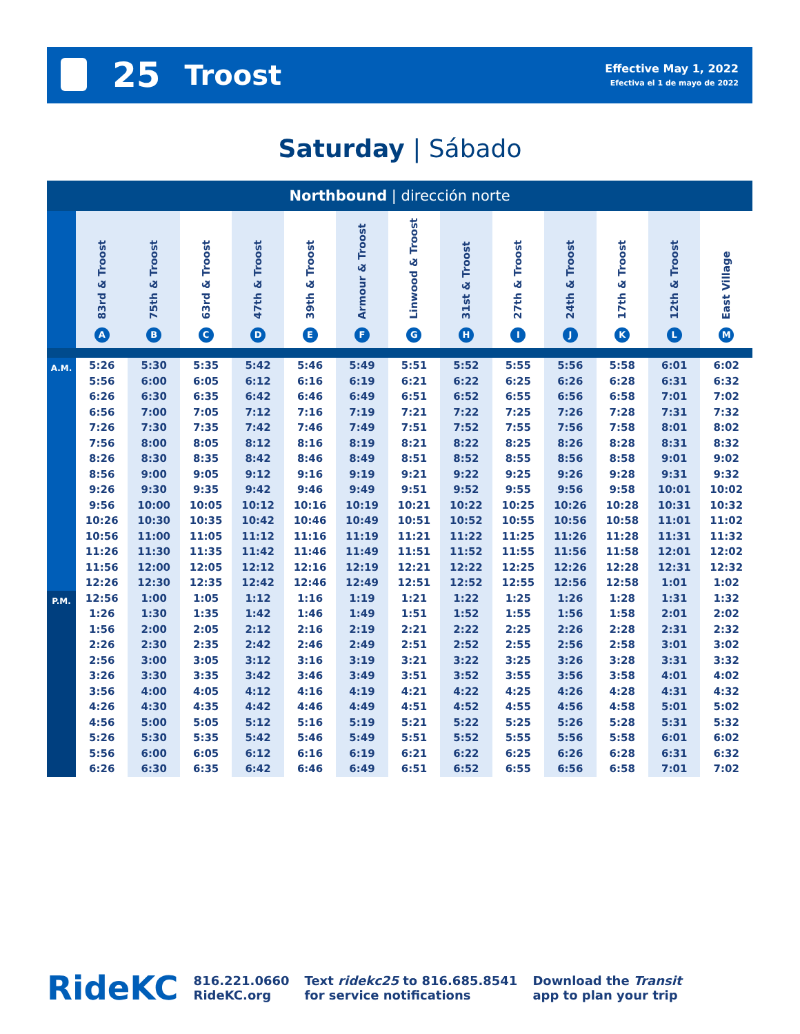25 Troost
Effective May 1, 2022
Efectiva el 1 de mayo de 2022
Saturday | Sábado
Northbound | dirección norte
| | 83rd & Troost A | 75th & Troost B | 63rd & Troost C | 47th & Troost D | 39th & Troost E | Armour & Troost F | Linwood & Troost G | 31st & Troost H | 27th & Troost I | 24th & Troost J | 17th & Troost K | 12th & Troost L | East Village M |
| --- | --- | --- | --- | --- | --- | --- | --- | --- | --- | --- | --- | --- | --- |
| A.M. | 5:26 | 5:30 | 5:35 | 5:42 | 5:46 | 5:49 | 5:51 | 5:52 | 5:55 | 5:56 | 5:58 | 6:01 | 6:02 |
| | 5:56 | 6:00 | 6:05 | 6:12 | 6:16 | 6:19 | 6:21 | 6:22 | 6:25 | 6:26 | 6:28 | 6:31 | 6:32 |
| | 6:26 | 6:30 | 6:35 | 6:42 | 6:46 | 6:49 | 6:51 | 6:52 | 6:55 | 6:56 | 6:58 | 7:01 | 7:02 |
| | 6:56 | 7:00 | 7:05 | 7:12 | 7:16 | 7:19 | 7:21 | 7:22 | 7:25 | 7:26 | 7:28 | 7:31 | 7:32 |
| | 7:26 | 7:30 | 7:35 | 7:42 | 7:46 | 7:49 | 7:51 | 7:52 | 7:55 | 7:56 | 7:58 | 8:01 | 8:02 |
| | 7:56 | 8:00 | 8:05 | 8:12 | 8:16 | 8:19 | 8:21 | 8:22 | 8:25 | 8:26 | 8:28 | 8:31 | 8:32 |
| | 8:26 | 8:30 | 8:35 | 8:42 | 8:46 | 8:49 | 8:51 | 8:52 | 8:55 | 8:56 | 8:58 | 9:01 | 9:02 |
| | 8:56 | 9:00 | 9:05 | 9:12 | 9:16 | 9:19 | 9:21 | 9:22 | 9:25 | 9:26 | 9:28 | 9:31 | 9:32 |
| | 9:26 | 9:30 | 9:35 | 9:42 | 9:46 | 9:49 | 9:51 | 9:52 | 9:55 | 9:56 | 9:58 | 10:01 | 10:02 |
| | 9:56 | 10:00 | 10:05 | 10:12 | 10:16 | 10:19 | 10:21 | 10:22 | 10:25 | 10:26 | 10:28 | 10:31 | 10:32 |
| | 10:26 | 10:30 | 10:35 | 10:42 | 10:46 | 10:49 | 10:51 | 10:52 | 10:55 | 10:56 | 10:58 | 11:01 | 11:02 |
| | 10:56 | 11:00 | 11:05 | 11:12 | 11:16 | 11:19 | 11:21 | 11:22 | 11:25 | 11:26 | 11:28 | 11:31 | 11:32 |
| | 11:26 | 11:30 | 11:35 | 11:42 | 11:46 | 11:49 | 11:51 | 11:52 | 11:55 | 11:56 | 11:58 | 12:01 | 12:02 |
| | 11:56 | 12:00 | 12:05 | 12:12 | 12:16 | 12:19 | 12:21 | 12:22 | 12:25 | 12:26 | 12:28 | 12:31 | 12:32 |
| | 12:26 | 12:30 | 12:35 | 12:42 | 12:46 | 12:49 | 12:51 | 12:52 | 12:55 | 12:56 | 12:58 | 1:01 | 1:02 |
| P.M. | 12:56 | 1:00 | 1:05 | 1:12 | 1:16 | 1:19 | 1:21 | 1:22 | 1:25 | 1:26 | 1:28 | 1:31 | 1:32 |
| | 1:26 | 1:30 | 1:35 | 1:42 | 1:46 | 1:49 | 1:51 | 1:52 | 1:55 | 1:56 | 1:58 | 2:01 | 2:02 |
| | 1:56 | 2:00 | 2:05 | 2:12 | 2:16 | 2:19 | 2:21 | 2:22 | 2:25 | 2:26 | 2:28 | 2:31 | 2:32 |
| | 2:26 | 2:30 | 2:35 | 2:42 | 2:46 | 2:49 | 2:51 | 2:52 | 2:55 | 2:56 | 2:58 | 3:01 | 3:02 |
| | 2:56 | 3:00 | 3:05 | 3:12 | 3:16 | 3:19 | 3:21 | 3:22 | 3:25 | 3:26 | 3:28 | 3:31 | 3:32 |
| | 3:26 | 3:30 | 3:35 | 3:42 | 3:46 | 3:49 | 3:51 | 3:52 | 3:55 | 3:56 | 3:58 | 4:01 | 4:02 |
| | 3:56 | 4:00 | 4:05 | 4:12 | 4:16 | 4:19 | 4:21 | 4:22 | 4:25 | 4:26 | 4:28 | 4:31 | 4:32 |
| | 4:26 | 4:30 | 4:35 | 4:42 | 4:46 | 4:49 | 4:51 | 4:52 | 4:55 | 4:56 | 4:58 | 5:01 | 5:02 |
| | 4:56 | 5:00 | 5:05 | 5:12 | 5:16 | 5:19 | 5:21 | 5:22 | 5:25 | 5:26 | 5:28 | 5:31 | 5:32 |
| | 5:26 | 5:30 | 5:35 | 5:42 | 5:46 | 5:49 | 5:51 | 5:52 | 5:55 | 5:56 | 5:58 | 6:01 | 6:02 |
| | 5:56 | 6:00 | 6:05 | 6:12 | 6:16 | 6:19 | 6:21 | 6:22 | 6:25 | 6:26 | 6:28 | 6:31 | 6:32 |
| | 6:26 | 6:30 | 6:35 | 6:42 | 6:46 | 6:49 | 6:51 | 6:52 | 6:55 | 6:56 | 6:58 | 7:01 | 7:02 |
RideKC
816.221.0660
RideKC.org
Text ridekc25 to 816.685.8541
for service notifications
Download the Transit
app to plan your trip